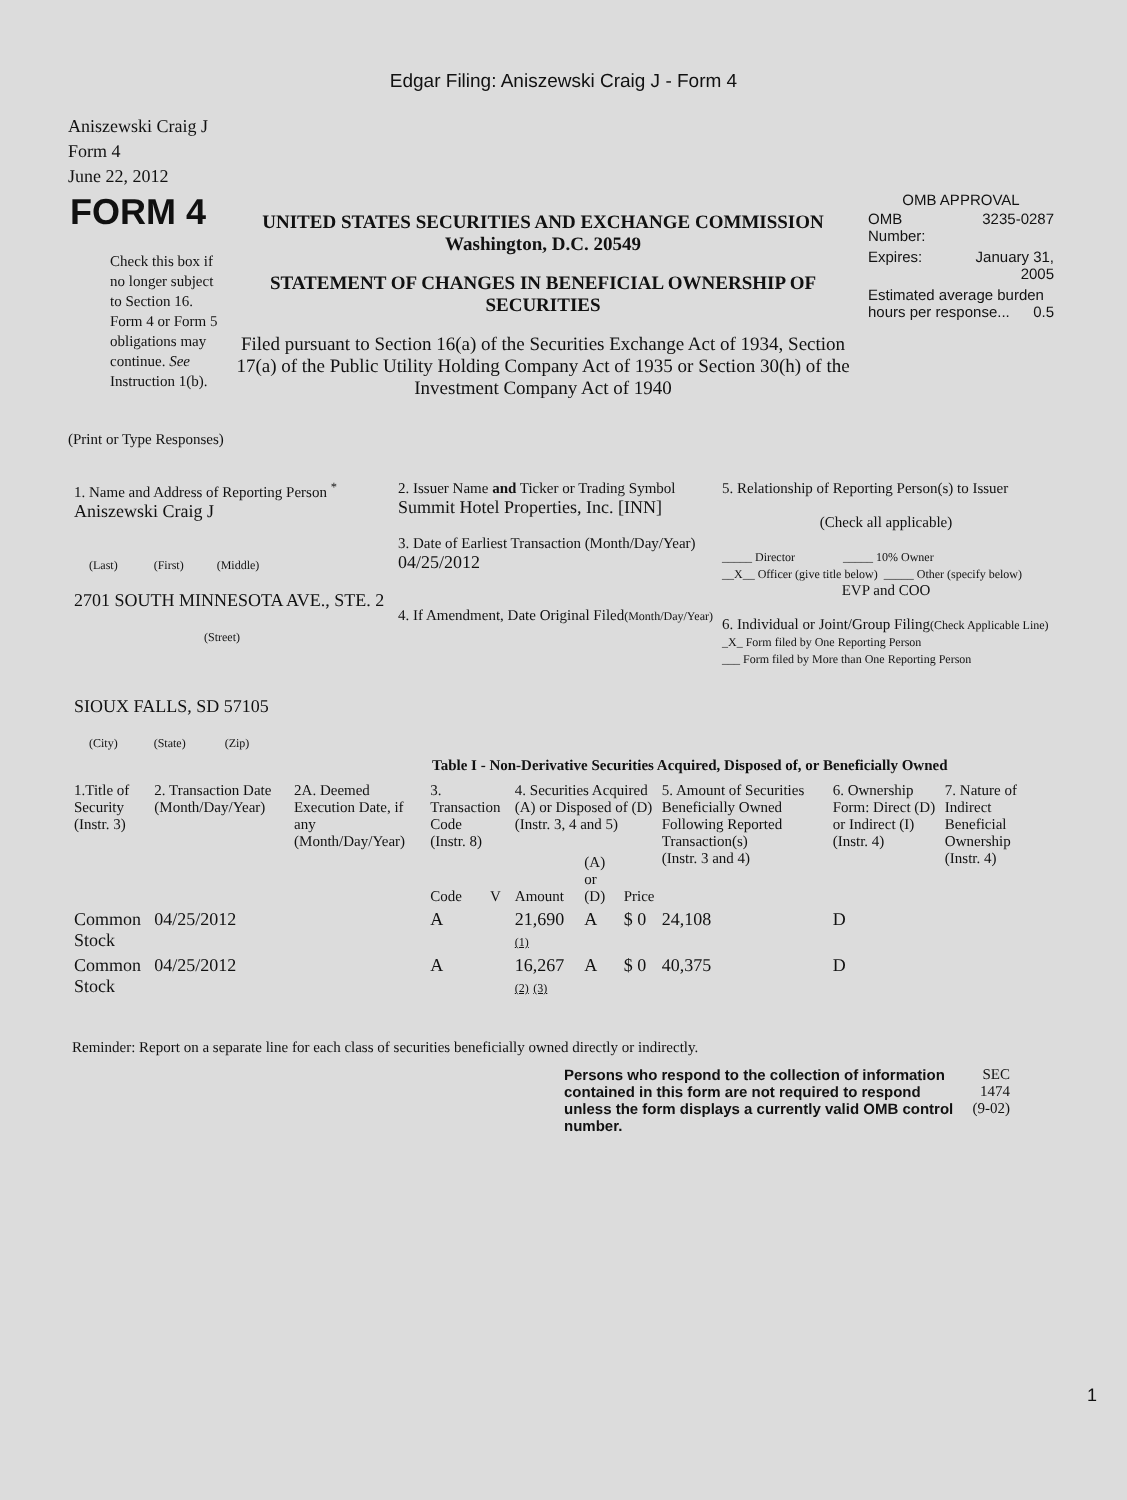Edgar Filing: Aniszewski Craig J - Form 4
Aniszewski Craig J
Form 4
June 22, 2012
| FORM 4 Check this box if no longer subject to Section 16. Form 4 or Form 5 obligations may continue. See Instruction 1(b). | UNITED STATES SECURITIES AND EXCHANGE COMMISSION Washington, D.C. 20549 STATEMENT OF CHANGES IN BENEFICIAL OWNERSHIP OF SECURITIES Filed pursuant to Section 16(a) of the Securities Exchange Act of 1934, Section 17(a) of the Public Utility Holding Company Act of 1935 or Section 30(h) of the Investment Company Act of 1940 | OMB APPROVAL / OMB Number: / 3235-0287 / / Expires: / January 31, 2005 / / Estimated average burden hours per response... 0.5 / / |
(Print or Type Responses)
| 1. Name and Address of Reporting Person <sup>*</sup> Aniszewski Craig J (Last) (First) (Middle) 2701 SOUTH MINNESOTA AVE., STE. 2 (Street) SIOUX FALLS, SD 57105 (City) (State) (Zip) | 2. Issuer Name and Ticker or Trading Symbol Summit Hotel Properties, Inc. [INN] 3. Date of Earliest Transaction (Month/Day/Year) 04/25/2012 4. If Amendment, Date Original Filed (Month/Day/Year) | 5. Relationship of Reporting Person(s) to Issuer (Check all applicable) _____ Director _____ 10% Owner __X__ Officer (give title below) _____ Other (specify below) EVP and COO 6. Individual or Joint/Group Filing (Check Applicable Line) _X_ Form filed by One Reporting Person ___ Form filed by More than One Reporting Person |
Table I - Non-Derivative Securities Acquired, Disposed of, or Beneficially Owned
| 1.Title of Security (Instr. 3) | 2. Transaction Date (Month/Day/Year) | 2A. Deemed Execution Date, if any (Month/Day/Year) | 3. Transaction Code (Instr. 8) | | 4. Securities Acquired (A) or Disposed of (D) (Instr. 3, 4 and 5) | | | 5. Amount of Securities Beneficially Owned Following Reported Transaction(s) (Instr. 3 and 4) | 6. Ownership Form: Direct (D) or Indirect (I) (Instr. 4) | 7. Nature of Indirect Beneficial Ownership (Instr. 4) |
| --- | --- | --- | --- | --- | --- | --- | --- | --- | --- | --- |
| | | | Code | V | Amount | (A) or (D) | Price | | | |
| Common Stock | 04/25/2012 | | A | | 21,690 (1) | A | $ 0 | 24,108 | D | |
| Common Stock | 04/25/2012 | | A | | 16,267 (2) (3) | A | $ 0 | 40,375 | D | |
Reminder: Report on a separate line for each class of securities beneficially owned directly or indirectly.
| Persons who respond to the collection of information contained in this form are not required to respond unless the form displays a currently valid OMB control number. | SEC 1474 (9-02) |
1